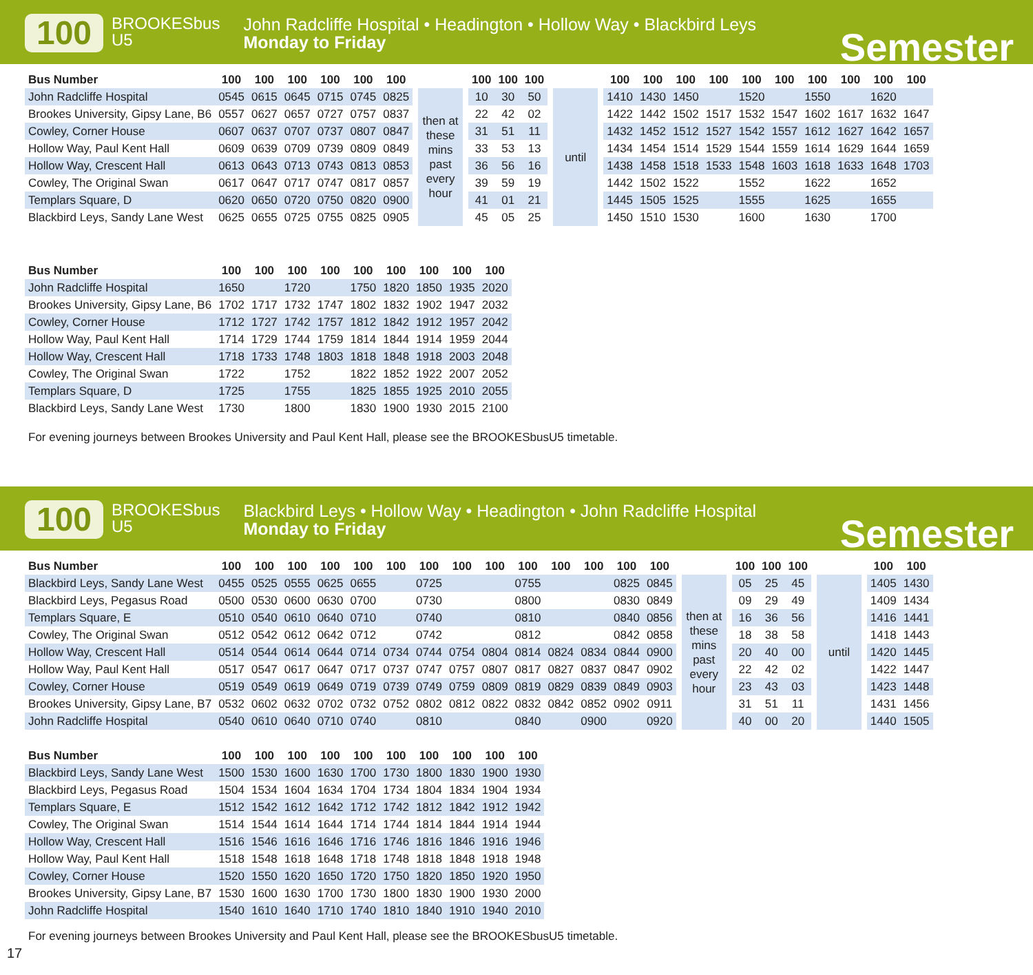100
BROOKESbus
U5
John Radcliffe Hospital • Headington • Hollow Way • Blackbird Leys
Monday to Friday
Semester
| Bus Number | 100 | 100 | 100 | 100 | 100 | 100 | | | | 100 | 100 | 100 | | | | 100 | 100 | 100 | 100 | 100 | 100 | 100 | 100 | 100 | 100 |
| John Radcliffe Hospital | 0545 | 0615 | 0645 | 0715 | 0745 | 0825 | | then at these mins past every hour | | 10 | 30 | 50 | | until | | 1410 | 1430 | 1450 | | 1520 | | 1550 | | 1620 | |
| Brookes University, Gipsy Lane, B6 | 0557 | 0627 | 0657 | 0727 | 0757 | 0837 | | | | 22 | 42 | 02 | | | | 1422 | 1442 | 1502 | 1517 | 1532 | 1547 | 1602 | 1617 | 1632 | 1647 |
| Cowley, Corner House | 0607 | 0637 | 0707 | 0737 | 0807 | 0847 | | | | 31 | 51 | 11 | | | | 1432 | 1452 | 1512 | 1527 | 1542 | 1557 | 1612 | 1627 | 1642 | 1657 |
| Hollow Way, Paul Kent Hall | 0609 | 0639 | 0709 | 0739 | 0809 | 0849 | | | | 33 | 53 | 13 | | | | 1434 | 1454 | 1514 | 1529 | 1544 | 1559 | 1614 | 1629 | 1644 | 1659 |
| Hollow Way, Crescent Hall | 0613 | 0643 | 0713 | 0743 | 0813 | 0853 | | | | 36 | 56 | 16 | | | | 1438 | 1458 | 1518 | 1533 | 1548 | 1603 | 1618 | 1633 | 1648 | 1703 |
| Cowley, The Original Swan | 0617 | 0647 | 0717 | 0747 | 0817 | 0857 | | | | 39 | 59 | 19 | | | | 1442 | 1502 | 1522 | | 1552 | | 1622 | | 1652 | |
| Templars Square, D | 0620 | 0650 | 0720 | 0750 | 0820 | 0900 | | | | 41 | 01 | 21 | | | | 1445 | 1505 | 1525 | | 1555 | | 1625 | | 1655 | |
| Blackbird Leys, Sandy Lane West | 0625 | 0655 | 0725 | 0755 | 0825 | 0905 | | | | 45 | 05 | 25 | | | | 1450 | 1510 | 1530 | | 1600 | | 1630 | | 1700 | |
| Bus Number | 100 | 100 | 100 | 100 | 100 | 100 | 100 | 100 | 100 |
| --- | --- | --- | --- | --- | --- | --- | --- | --- | --- |
| John Radcliffe Hospital | 1650 | | 1720 | | 1750 | 1820 | 1850 | 1935 | 2020 |
| Brookes University, Gipsy Lane, B6 | 1702 | 1717 | 1732 | 1747 | 1802 | 1832 | 1902 | 1947 | 2032 |
| Cowley, Corner House | 1712 | 1727 | 1742 | 1757 | 1812 | 1842 | 1912 | 1957 | 2042 |
| Hollow Way, Paul Kent Hall | 1714 | 1729 | 1744 | 1759 | 1814 | 1844 | 1914 | 1959 | 2044 |
| Hollow Way, Crescent Hall | 1718 | 1733 | 1748 | 1803 | 1818 | 1848 | 1918 | 2003 | 2048 |
| Cowley, The Original Swan | 1722 | | 1752 | | 1822 | 1852 | 1922 | 2007 | 2052 |
| Templars Square, D | 1725 | | 1755 | | 1825 | 1855 | 1925 | 2010 | 2055 |
| Blackbird Leys, Sandy Lane West | 1730 | | 1800 | | 1830 | 1900 | 1930 | 2015 | 2100 |
For evening journeys between Brookes University and Paul Kent Hall, please see the BROOKESbusU5 timetable.
100
BROOKESbus
U5
Blackbird Leys • Hollow Way • Headington • John Radcliffe Hospital
Monday to Friday
Semester
| Bus Number | 100 | 100 | 100 | 100 | 100 | 100 | 100 | 100 | 100 | 100 | 100 | 100 | 100 | 100 | | | | 100 | 100 | 100 | | | | 100 | 100 |
| Blackbird Leys, Sandy Lane West | 0455 | 0525 | 0555 | 0625 | 0655 | | 0725 | | | 0755 | | | 0825 | 0845 | | then at these mins past every hour | | 05 | 25 | 45 | | until | | 1405 | 1430 |
| Blackbird Leys, Pegasus Road | 0500 | 0530 | 0600 | 0630 | 0700 | | 0730 | | | 0800 | | | 0830 | 0849 | | | | 09 | 29 | 49 | | | | 1409 | 1434 |
| Templars Square, E | 0510 | 0540 | 0610 | 0640 | 0710 | | 0740 | | | 0810 | | | 0840 | 0856 | | | | 16 | 36 | 56 | | | | 1416 | 1441 |
| Cowley, The Original Swan | 0512 | 0542 | 0612 | 0642 | 0712 | | 0742 | | | 0812 | | | 0842 | 0858 | | | | 18 | 38 | 58 | | | | 1418 | 1443 |
| Hollow Way, Crescent Hall | 0514 | 0544 | 0614 | 0644 | 0714 | 0734 | 0744 | 0754 | 0804 | 0814 | 0824 | 0834 | 0844 | 0900 | | | | 20 | 40 | 00 | | | | 1420 | 1445 |
| Hollow Way, Paul Kent Hall | 0517 | 0547 | 0617 | 0647 | 0717 | 0737 | 0747 | 0757 | 0807 | 0817 | 0827 | 0837 | 0847 | 0902 | | | | 22 | 42 | 02 | | | | 1422 | 1447 |
| Cowley, Corner House | 0519 | 0549 | 0619 | 0649 | 0719 | 0739 | 0749 | 0759 | 0809 | 0819 | 0829 | 0839 | 0849 | 0903 | | | | 23 | 43 | 03 | | | | 1423 | 1448 |
| Brookes University, Gipsy Lane, B7 | 0532 | 0602 | 0632 | 0702 | 0732 | 0752 | 0802 | 0812 | 0822 | 0832 | 0842 | 0852 | 0902 | 0911 | | | | 31 | 51 | 11 | | | | 1431 | 1456 |
| John Radcliffe Hospital | 0540 | 0610 | 0640 | 0710 | 0740 | | 0810 | | | 0840 | | 0900 | | 0920 | | | | 40 | 00 | 20 | | | | 1440 | 1505 |
| Bus Number | 100 | 100 | 100 | 100 | 100 | 100 | 100 | 100 | 100 | 100 |
| --- | --- | --- | --- | --- | --- | --- | --- | --- | --- | --- |
| Blackbird Leys, Sandy Lane West | 1500 | 1530 | 1600 | 1630 | 1700 | 1730 | 1800 | 1830 | 1900 | 1930 |
| Blackbird Leys, Pegasus Road | 1504 | 1534 | 1604 | 1634 | 1704 | 1734 | 1804 | 1834 | 1904 | 1934 |
| Templars Square, E | 1512 | 1542 | 1612 | 1642 | 1712 | 1742 | 1812 | 1842 | 1912 | 1942 |
| Cowley, The Original Swan | 1514 | 1544 | 1614 | 1644 | 1714 | 1744 | 1814 | 1844 | 1914 | 1944 |
| Hollow Way, Crescent Hall | 1516 | 1546 | 1616 | 1646 | 1716 | 1746 | 1816 | 1846 | 1916 | 1946 |
| Hollow Way, Paul Kent Hall | 1518 | 1548 | 1618 | 1648 | 1718 | 1748 | 1818 | 1848 | 1918 | 1948 |
| Cowley, Corner House | 1520 | 1550 | 1620 | 1650 | 1720 | 1750 | 1820 | 1850 | 1920 | 1950 |
| Brookes University, Gipsy Lane, B7 | 1530 | 1600 | 1630 | 1700 | 1730 | 1800 | 1830 | 1900 | 1930 | 2000 |
| John Radcliffe Hospital | 1540 | 1610 | 1640 | 1710 | 1740 | 1810 | 1840 | 1910 | 1940 | 2010 |
For evening journeys between Brookes University and Paul Kent Hall, please see the BROOKESbusU5 timetable.
17